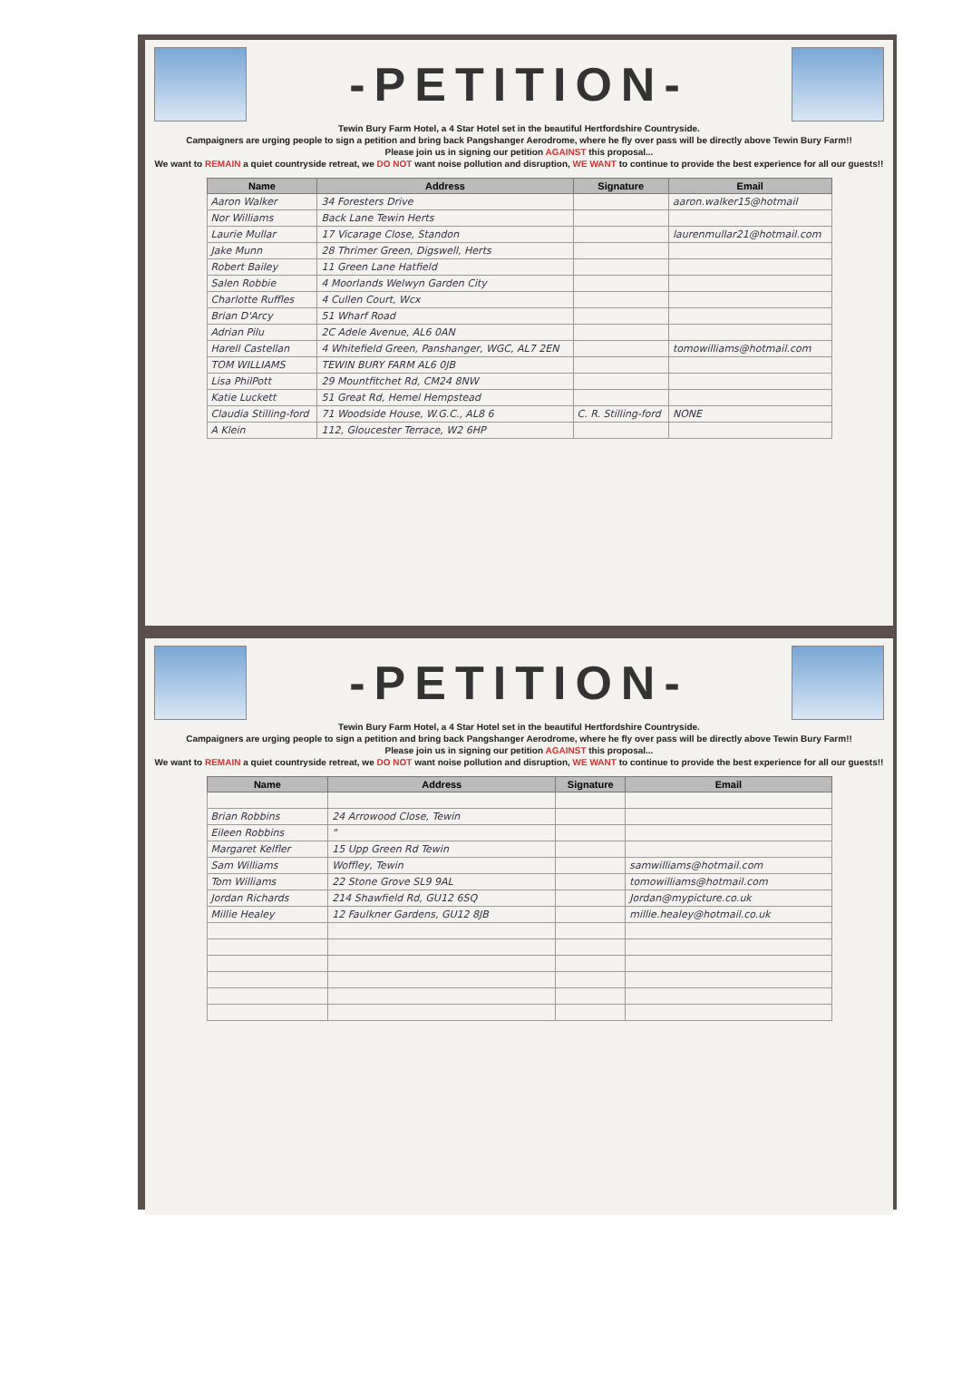-PETITION-
Tewin Bury Farm Hotel, a 4 Star Hotel set in the beautiful Hertfordshire Countryside.
Campaigners are urging people to sign a petition and bring back Pangshanger Aerodrome, where he fly over pass will be directly above Tewin Bury Farm!!
Please join us in signing our petition AGAINST this proposal...
We want to REMAIN a quiet countryside retreat, we DO NOT want noise pollution and disruption, WE WANT to continue to provide the best experience for all our guests!!
| Name | Address | Signature | Email |
| --- | --- | --- | --- |
| Aaron Walker | 34 Foresters Drive | | aaron.walker15@hotmail |
| Nor Williams | Back Lane Tewin Herts | | |
| Laurie Mullar | 17 Vicarage Close, Standon | | laurenmullar21@hotmail.com |
| Jake Munn | 28 Thrimer Green, Digswell, Herts | | |
| Robert Bailey | 11 Green Lane Hatfield | | |
| Salen Robbie | 4 Moorlands Welwyn Garden City | | |
| Charlotte Ruffles | 4 Cullen Court, Wcx | | |
| Brian D'Arcy | 51 Wharf Road | | |
| Adrian Pilu | 2C Adele Avenue, AL6 0AN | | |
| Harell Castellan | 4 Whitefield Green, Panshanger, WGC, AL7 2EN | | tomowilliams@hotmail.com |
| TOM WILLIAMS | TEWIN BURY FARM AL6 0JB | | |
| Lisa PhilPott | 29 Mountfitchet Rd, CM24 8NW | | |
| Katie Luckett | 51 Great Rd, Hemel Hempstead | | |
| Claudia Stilling-ford | 71 Woodside House, W.G.C., AL8 6 | C. R. Stilling-ford | NONE |
| A Klein | 112, Gloucester Terrace, W2 6HP | | |
-PETITION-
Tewin Bury Farm Hotel, a 4 Star Hotel set in the beautiful Hertfordshire Countryside.
Campaigners are urging people to sign a petition and bring back Pangshanger Aerodrome, where he fly over pass will be directly above Tewin Bury Farm!!
Please join us in signing our petition AGAINST this proposal...
We want to REMAIN a quiet countryside retreat, we DO NOT want noise pollution and disruption, WE WANT to continue to provide the best experience for all our guests!!
| Name | Address | Signature | Email |
| --- | --- | --- | --- |
| Brian Robbins | 24 Arrowood Close, Tewin | | |
| Eileen Robbins | " | | |
| Margaret Kelfler | 15 Upp Green Rd Tewin | | |
| Sam Williams | Woffley, Tewin | | samwilliams@hotmail.com |
| Tom Williams | 22 Stone Grove SL9 9AL | | tomowilliams@hotmail.com |
| Jordan Richards | 214 Shawfield Rd, GU12 6SQ | | Jordan@mypicture.co.uk |
| Millie Healey | 12 Faulkner Gardens, GU12 8JB | | millie.healey@hotmail.co.uk |